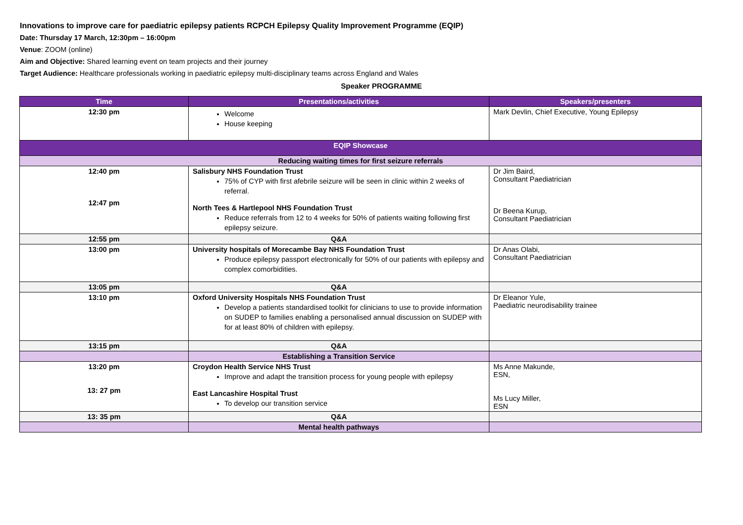Innovations to improve care for paediatric epilepsy patients RCPCH Epilepsy Quality Improvement Programme (EQIP)
Date: Thursday 17 March, 12:30pm – 16:00pm
Venue: ZOOM (online)
Aim and Objective: Shared learning event on team projects and their journey
Target Audience: Healthcare professionals working in paediatric epilepsy multi-disciplinary teams across England and Wales
Speaker PROGRAMME
| Time | Presentations/activities | Speakers/presenters |
| --- | --- | --- |
| 12:30 pm | Welcome House keeping | Mark Devlin, Chief Executive, Young Epilepsy |
| EQIP Showcase | | |
| Reducing waiting times for first seizure referrals | | |
| 12:40 pm 12:47 pm | Salisbury NHS Foundation Trust 75% of CYP with first afebrile seizure will be seen in clinic within 2 weeks of referral. North Tees & Hartlepool NHS Foundation Trust Reduce referrals from 12 to 4 weeks for 50% of patients waiting following first epilepsy seizure. | Dr Jim Baird, Consultant Paediatrician Dr Beena Kurup, Consultant Paediatrician |
| 12:55 pm | Q&A | |
| 13:00 pm | University hospitals of Morecambe Bay NHS Foundation Trust Produce epilepsy passport electronically for 50% of our patients with epilepsy and complex comorbidities. | Dr Anas Olabi, Consultant Paediatrician |
| 13:05 pm | Q&A | |
| 13:10 pm | Oxford University Hospitals NHS Foundation Trust Develop a patients standardised toolkit for clinicians to use to provide information on SUDEP to families enabling a personalised annual discussion on SUDEP with for at least 80% of children with epilepsy. | Dr Eleanor Yule, Paediatric neurodisability trainee |
| 13:15 pm | Q&A | |
| | Establishing a Transition Service | |
| 13:20 pm 13: 27 pm | Croydon Health Service NHS Trust Improve and adapt the transition process for young people with epilepsy East Lancashire Hospital Trust To develop our transition service | Ms Anne Makunde, ESN, Ms Lucy Miller, ESN |
| 13: 35 pm | Q&A | |
| | Mental health pathways | |